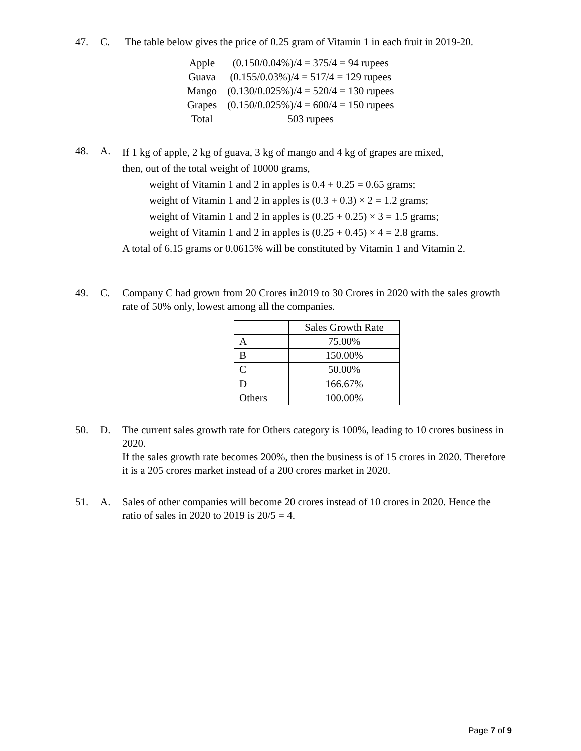47. C. The table below gives the price of 0.25 gram of Vitamin 1 in each fruit in 2019-20.
| Apple | (0.150/0.04%)/4 = 375/4 = 94 rupees |
| Guava | (0.155/0.03%)/4 = 517/4 = 129 rupees |
| Mango | (0.130/0.025%)/4 = 520/4 = 130 rupees |
| Grapes | (0.150/0.025%)/4 = 600/4 = 150 rupees |
| Total | 503 rupees |
48. A. If 1 kg of apple, 2 kg of guava, 3 kg of mango and 4 kg of grapes are mixed,
then, out of the total weight of 10000 grams,
weight of Vitamin 1 and 2 in apples is 0.4 + 0.25 = 0.65 grams;
weight of Vitamin 1 and 2 in apples is (0.3 + 0.3) × 2 = 1.2 grams;
weight of Vitamin 1 and 2 in apples is (0.25 + 0.25) × 3 = 1.5 grams;
weight of Vitamin 1 and 2 in apples is (0.25 + 0.45) × 4 = 2.8 grams.
A total of 6.15 grams or 0.0615% will be constituted by Vitamin 1 and Vitamin 2.
49. C. Company C had grown from 20 Crores in2019 to 30 Crores in 2020 with the sales growth rate of 50% only, lowest among all the companies.
| | Sales Growth Rate |
| --- | --- |
| A | 75.00% |
| B | 150.00% |
| C | 50.00% |
| D | 166.67% |
| Others | 100.00% |
50. D. The current sales growth rate for Others category is 100%, leading to 10 crores business in 2020.
If the sales growth rate becomes 200%, then the business is of 15 crores in 2020. Therefore it is a 205 crores market instead of a 200 crores market in 2020.
51. A. Sales of other companies will become 20 crores instead of 10 crores in 2020. Hence the ratio of sales in 2020 to 2019 is 20/5 = 4.
Page 7 of 9